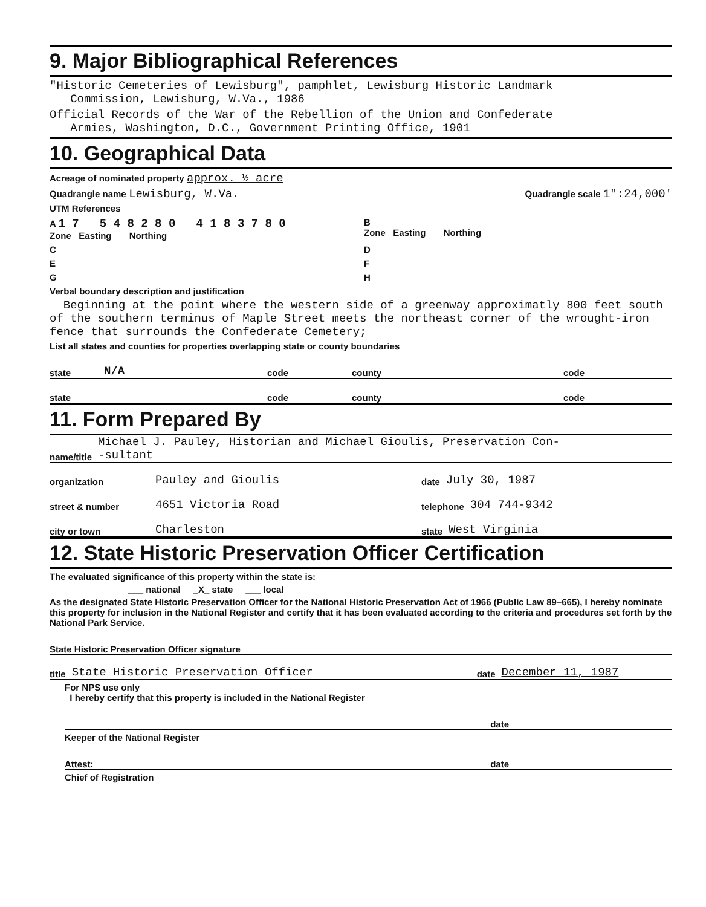9. Major Bibliographical References
"Historic Cemeteries of Lewisburg", pamphlet, Lewisburg Historic Landmark
Commission, Lewisburg, W.Va., 1986
Official Records of the War of the Rebellion of the Union and Confederate
Armies, Washington, D.C., Government Printing Office, 1901
10. Geographical Data
Acreage of nominated property approx. ½ acre
Quadrangle name Lewisburg, W.Va. Quadrangle scale 1":24,000'
UTM References
A 1 7 5 4 8 2 8 0 4 1 8 3 7 8 0
Zone Easting Northing
B
Zone Easting Northing
C D
E F
G H
Verbal boundary description and justification
Beginning at the point where the western side of a greenway approximatly 800 feet south of the southern terminus of Maple Street meets the northeast corner of the wrought-iron fence that surrounds the Confederate Cemetery;
List all states and counties for properties overlapping state or county boundaries
state N/A code county code
state code county code
11. Form Prepared By
name/title Michael J. Pauley, Historian and Michael Gioulis, Preservation Con-
-sultant
organization Pauley and Gioulis date July 30, 1987
street & number 4651 Victoria Road telephone 304 744-9342
city or town Charleston state West Virginia
12. State Historic Preservation Officer Certification
The evaluated significance of this property within the state is:
___ national _X_ state ___ local
As the designated State Historic Preservation Officer for the National Historic Preservation Act of 1966 (Public Law 89–665), I hereby nominate this property for inclusion in the National Register and certify that it has been evaluated according to the criteria and procedures set forth by the National Park Service.
State Historic Preservation Officer signature
title State Historic Preservation Officer date December 11, 1987
For NPS use only
I hereby certify that this property is included in the National Register
date
Keeper of the National Register
Attest: date
Chief of Registration